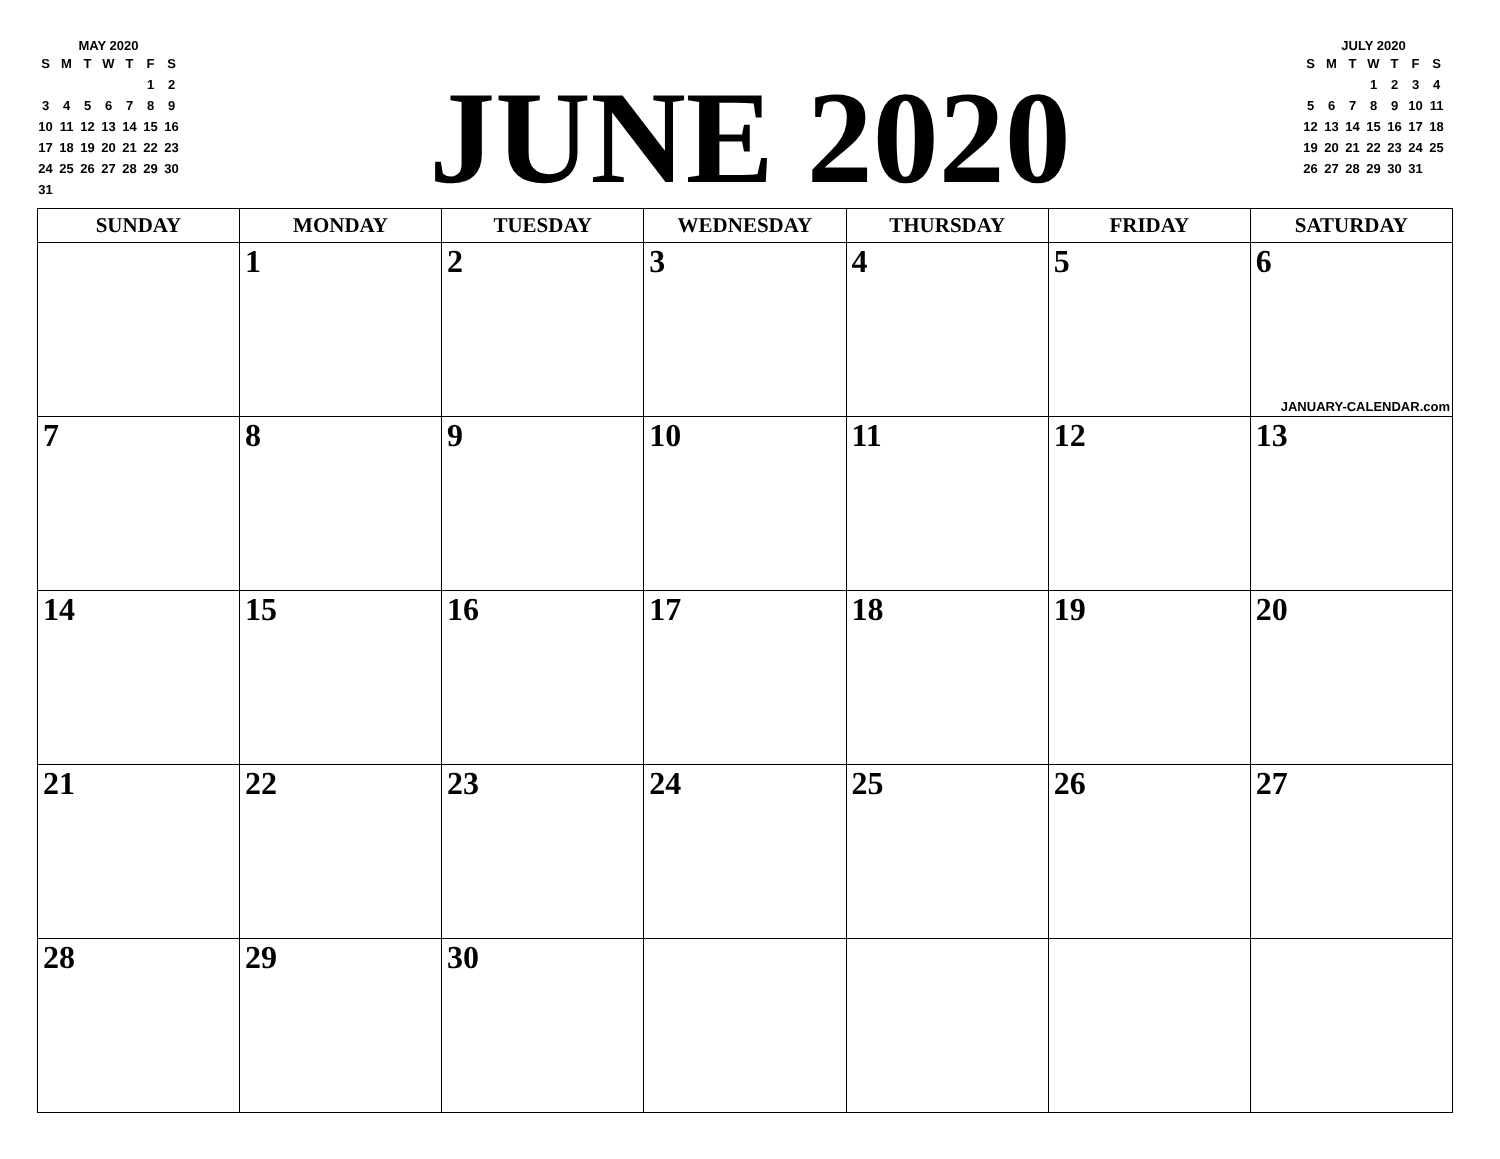MAY 2020
| S | M | T | W | T | F | S |
| | | | | | 1 | 2 |
| 3 | 4 | 5 | 6 | 7 | 8 | 9 |
| 10 | 11 | 12 | 13 | 14 | 15 | 16 |
| 17 | 18 | 19 | 20 | 21 | 22 | 23 |
| 24 | 25 | 26 | 27 | 28 | 29 | 30 |
| 31 | | | | | | |
JUNE 2020
JULY 2020
| S | M | T | W | T | F | S |
| | | | 1 | 2 | 3 | 4 |
| 5 | 6 | 7 | 8 | 9 | 10 | 11 |
| 12 | 13 | 14 | 15 | 16 | 17 | 18 |
| 19 | 20 | 21 | 22 | 23 | 24 | 25 |
| 26 | 27 | 28 | 29 | 30 | 31 | |
| SUNDAY | MONDAY | TUESDAY | WEDNESDAY | THURSDAY | FRIDAY | SATURDAY |
| --- | --- | --- | --- | --- | --- | --- |
| | 1 | 2 | 3 | 4 | 5 | 6 JANUARY-CALENDAR.com |
| 7 | 8 | 9 | 10 | 11 | 12 | 13 |
| 14 | 15 | 16 | 17 | 18 | 19 | 20 |
| 21 | 22 | 23 | 24 | 25 | 26 | 27 |
| 28 | 29 | 30 | | | | |